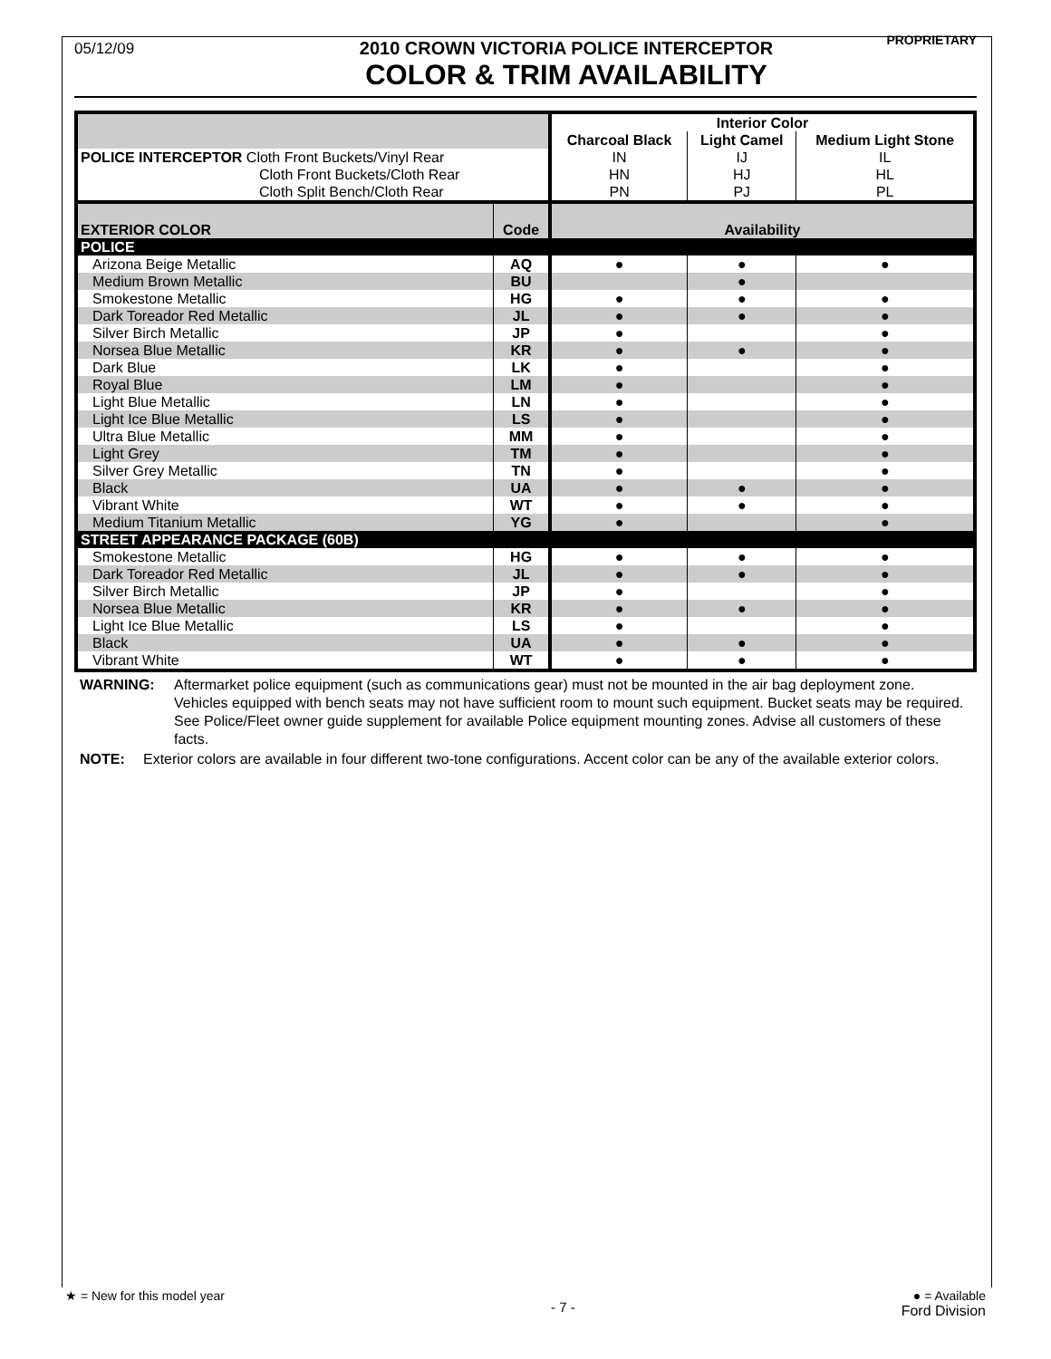05/12/09
2010 CROWN VICTORIA POLICE INTERCEPTOR
COLOR & TRIM AVAILABILITY
PROPRIETARY
| | | Interior Color | | |
| | | Charcoal Black | Light Camel | Medium Light Stone |
| POLICE INTERCEPTOR Cloth Front Buckets/Vinyl Rear | | IN | IJ | IL |
| Cloth Front Buckets/Cloth Rear | | HN | HJ | HL |
| Cloth Split Bench/Cloth Rear | | PN | PJ | PL |
| EXTERIOR COLOR | Code | Availability | | |
| POLICE | | | | |
| Arizona Beige Metallic | AQ | ● | ● | ● |
| Medium Brown Metallic | BU | | ● | |
| Smokestone Metallic | HG | ● | ● | ● |
| Dark Toreador Red Metallic | JL | ● | ● | ● |
| Silver Birch Metallic | JP | ● | | ● |
| Norsea Blue Metallic | KR | ● | ● | ● |
| Dark Blue | LK | ● | | ● |
| Royal Blue | LM | ● | | ● |
| Light Blue Metallic | LN | ● | | ● |
| Light Ice Blue Metallic | LS | ● | | ● |
| Ultra Blue Metallic | MM | ● | | ● |
| Light Grey | TM | ● | | ● |
| Silver Grey Metallic | TN | ● | | ● |
| Black | UA | ● | ● | ● |
| Vibrant White | WT | ● | ● | ● |
| Medium Titanium Metallic | YG | ● | | ● |
| STREET APPEARANCE PACKAGE (60B) | | | | |
| Smokestone Metallic | HG | ● | ● | ● |
| Dark Toreador Red Metallic | JL | ● | ● | ● |
| Silver Birch Metallic | JP | ● | | ● |
| Norsea Blue Metallic | KR | ● | ● | ● |
| Light Ice Blue Metallic | LS | ● | | ● |
| Black | UA | ● | ● | ● |
| Vibrant White | WT | ● | ● | ● |
WARNING: Aftermarket police equipment (such as communications gear) must not be mounted in the air bag deployment zone. Vehicles equipped with bench seats may not have sufficient room to mount such equipment. Bucket seats may be required. See Police/Fleet owner guide supplement for available Police equipment mounting zones. Advise all customers of these facts.
NOTE: Exterior colors are available in four different two-tone configurations. Accent color can be any of the available exterior colors.
★ = New for this model year
- 7 -
● = Available
Ford Division